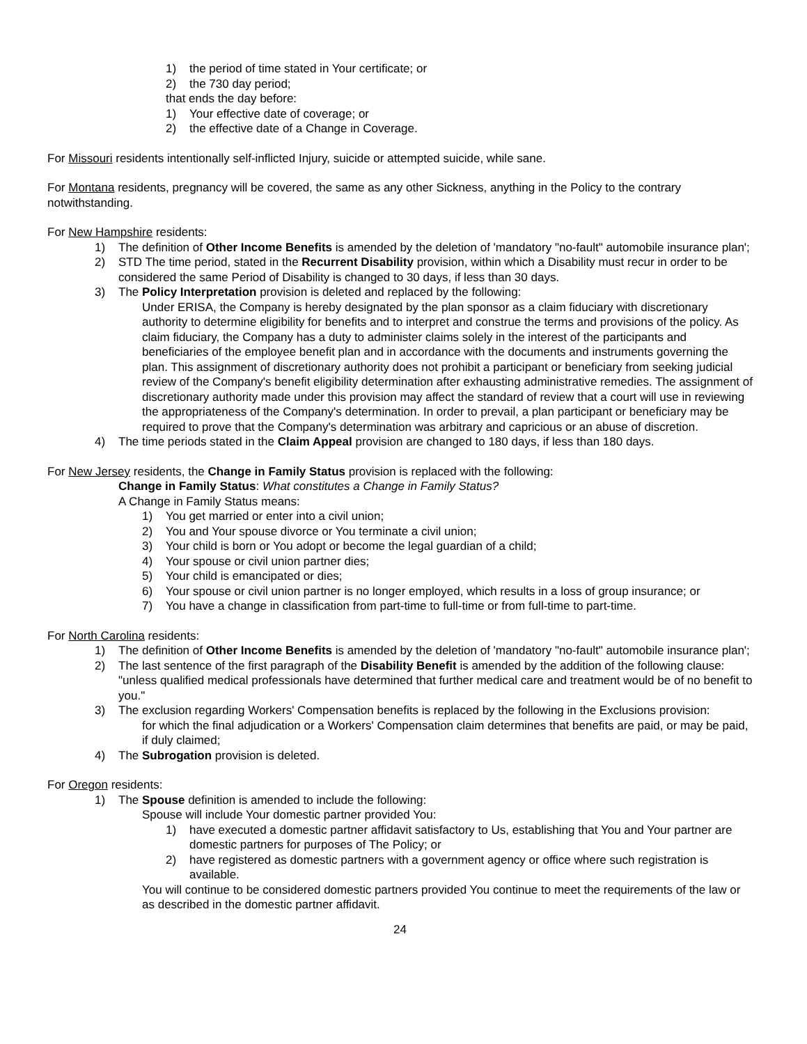1) the period of time stated in Your certificate; or
2) the 730 day period;
that ends the day before:
1) Your effective date of coverage; or
2) the effective date of a Change in Coverage.
For Missouri residents intentionally self-inflicted Injury, suicide or attempted suicide, while sane.
For Montana residents, pregnancy will be covered, the same as any other Sickness, anything in the Policy to the contrary notwithstanding.
For New Hampshire residents:
1) The definition of Other Income Benefits is amended by the deletion of 'mandatory "no-fault" automobile insurance plan';
2) STD The time period, stated in the Recurrent Disability provision, within which a Disability must recur in order to be considered the same Period of Disability is changed to 30 days, if less than 30 days.
3) The Policy Interpretation provision is deleted and replaced by the following:
Under ERISA, the Company is hereby designated by the plan sponsor as a claim fiduciary with discretionary authority to determine eligibility for benefits and to interpret and construe the terms and provisions of the policy. As claim fiduciary, the Company has a duty to administer claims solely in the interest of the participants and beneficiaries of the employee benefit plan and in accordance with the documents and instruments governing the plan. This assignment of discretionary authority does not prohibit a participant or beneficiary from seeking judicial review of the Company's benefit eligibility determination after exhausting administrative remedies. The assignment of discretionary authority made under this provision may affect the standard of review that a court will use in reviewing the appropriateness of the Company's determination. In order to prevail, a plan participant or beneficiary may be required to prove that the Company's determination was arbitrary and capricious or an abuse of discretion.
4) The time periods stated in the Claim Appeal provision are changed to 180 days, if less than 180 days.
For New Jersey residents, the Change in Family Status provision is replaced with the following:
Change in Family Status: What constitutes a Change in Family Status?
A Change in Family Status means:
1) You get married or enter into a civil union;
2) You and Your spouse divorce or You terminate a civil union;
3) Your child is born or You adopt or become the legal guardian of a child;
4) Your spouse or civil union partner dies;
5) Your child is emancipated or dies;
6) Your spouse or civil union partner is no longer employed, which results in a loss of group insurance; or
7) You have a change in classification from part-time to full-time or from full-time to part-time.
For North Carolina residents:
1) The definition of Other Income Benefits is amended by the deletion of 'mandatory "no-fault" automobile insurance plan';
2) The last sentence of the first paragraph of the Disability Benefit is amended by the addition of the following clause: "unless qualified medical professionals have determined that further medical care and treatment would be of no benefit to you."
3) The exclusion regarding Workers' Compensation benefits is replaced by the following in the Exclusions provision:
for which the final adjudication or a Workers' Compensation claim determines that benefits are paid, or may be paid, if duly claimed;
4) The Subrogation provision is deleted.
For Oregon residents:
1) The Spouse definition is amended to include the following:
Spouse will include Your domestic partner provided You:
1) have executed a domestic partner affidavit satisfactory to Us, establishing that You and Your partner are domestic partners for purposes of The Policy; or
2) have registered as domestic partners with a government agency or office where such registration is available.
You will continue to be considered domestic partners provided You continue to meet the requirements of the law or as described in the domestic partner affidavit.
24